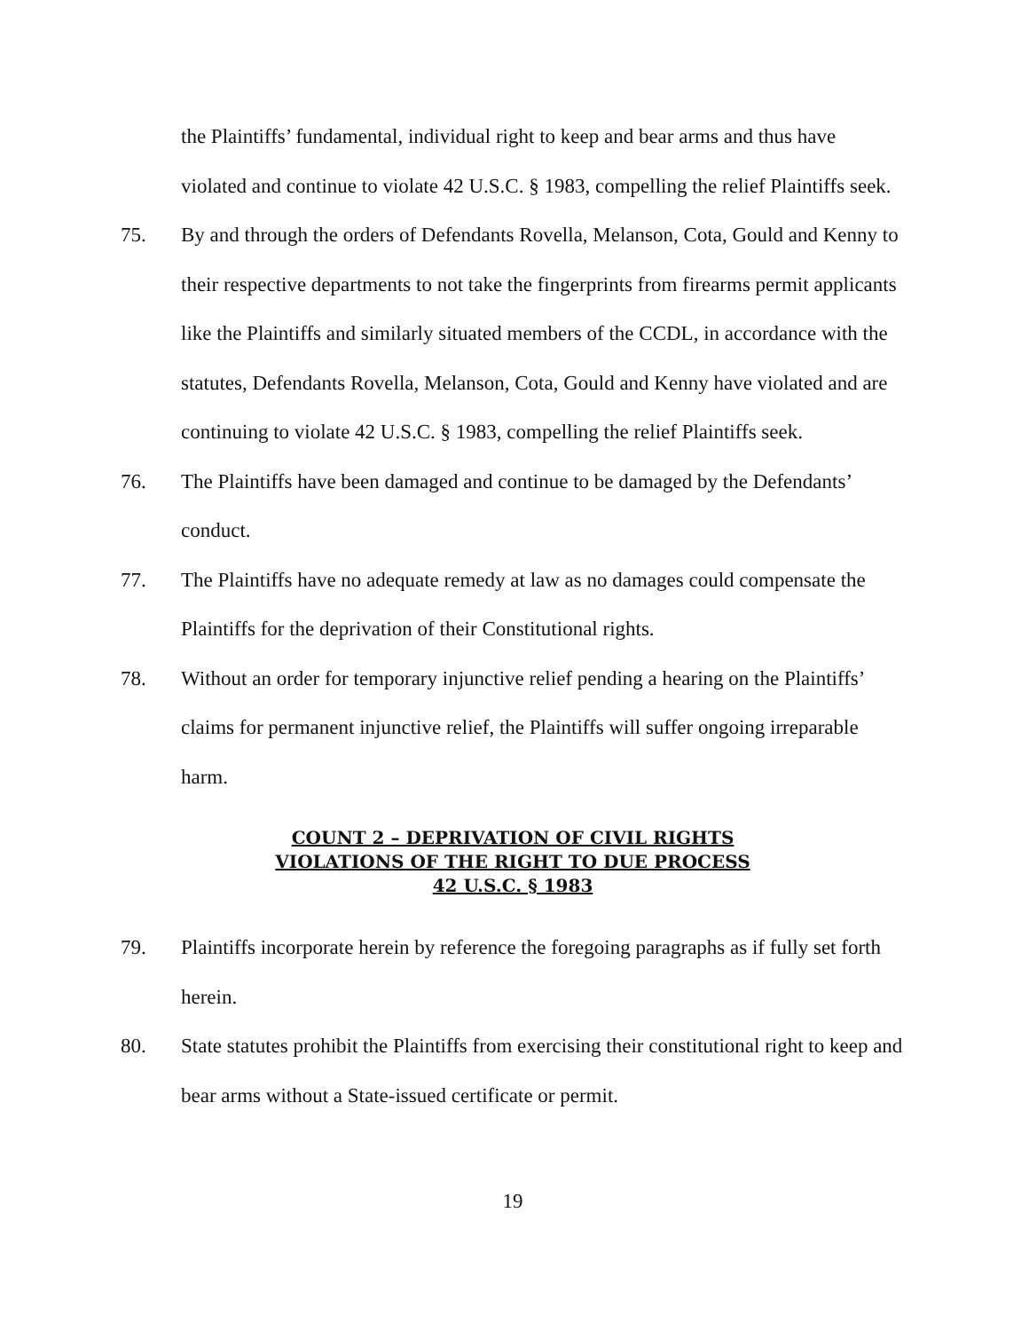the Plaintiffs’ fundamental, individual right to keep and bear arms and thus have violated and continue to violate 42 U.S.C. § 1983, compelling the relief Plaintiffs seek.
75. By and through the orders of Defendants Rovella, Melanson, Cota, Gould and Kenny to their respective departments to not take the fingerprints from firearms permit applicants like the Plaintiffs and similarly situated members of the CCDL, in accordance with the statutes, Defendants Rovella, Melanson, Cota, Gould and Kenny have violated and are continuing to violate 42 U.S.C. § 1983, compelling the relief Plaintiffs seek.
76. The Plaintiffs have been damaged and continue to be damaged by the Defendants’ conduct.
77. The Plaintiffs have no adequate remedy at law as no damages could compensate the Plaintiffs for the deprivation of their Constitutional rights.
78. Without an order for temporary injunctive relief pending a hearing on the Plaintiffs’ claims for permanent injunctive relief, the Plaintiffs will suffer ongoing irreparable harm.
COUNT 2 – DEPRIVATION OF CIVIL RIGHTS
VIOLATIONS OF THE RIGHT TO DUE PROCESS
42 U.S.C. § 1983
79. Plaintiffs incorporate herein by reference the foregoing paragraphs as if fully set forth herein.
80. State statutes prohibit the Plaintiffs from exercising their constitutional right to keep and bear arms without a State-issued certificate or permit.
19